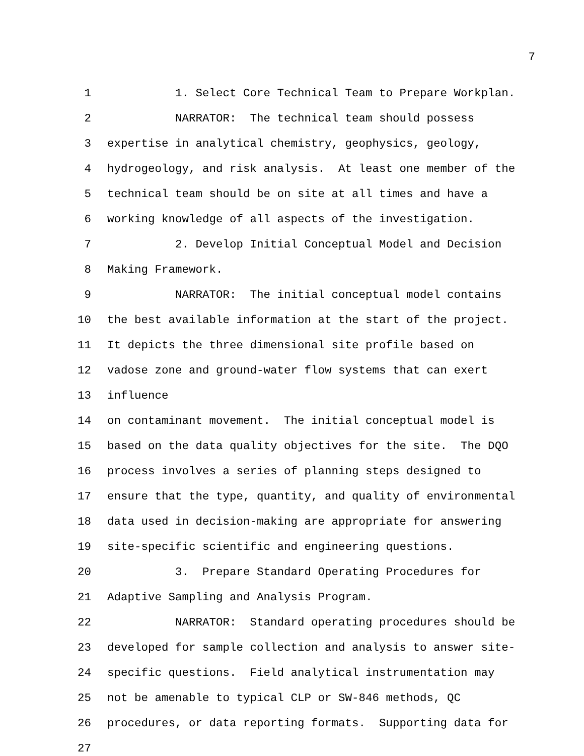7
1 1. Select Core Technical Team to Prepare Workplan.
2 NARRATOR: The technical team should possess
3 expertise in analytical chemistry, geophysics, geology,
4 hydrogeology, and risk analysis. At least one member of the
5 technical team should be on site at all times and have a
6 working knowledge of all aspects of the investigation.
7 2. Develop Initial Conceptual Model and Decision
8 Making Framework.
9 NARRATOR: The initial conceptual model contains
10 the best available information at the start of the project.
11 It depicts the three dimensional site profile based on
12 vadose zone and ground-water flow systems that can exert
13 influence
14 on contaminant movement. The initial conceptual model is
15 based on the data quality objectives for the site. The DQO
16 process involves a series of planning steps designed to
17 ensure that the type, quantity, and quality of environmental
18 data used in decision-making are appropriate for answering
19 site-specific scientific and engineering questions.
20 3. Prepare Standard Operating Procedures for
21 Adaptive Sampling and Analysis Program.
22 NARRATOR: Standard operating procedures should be
23 developed for sample collection and analysis to answer site-
24 specific questions. Field analytical instrumentation may
25 not be amenable to typical CLP or SW-846 methods, QC
26 procedures, or data reporting formats. Supporting data for
27